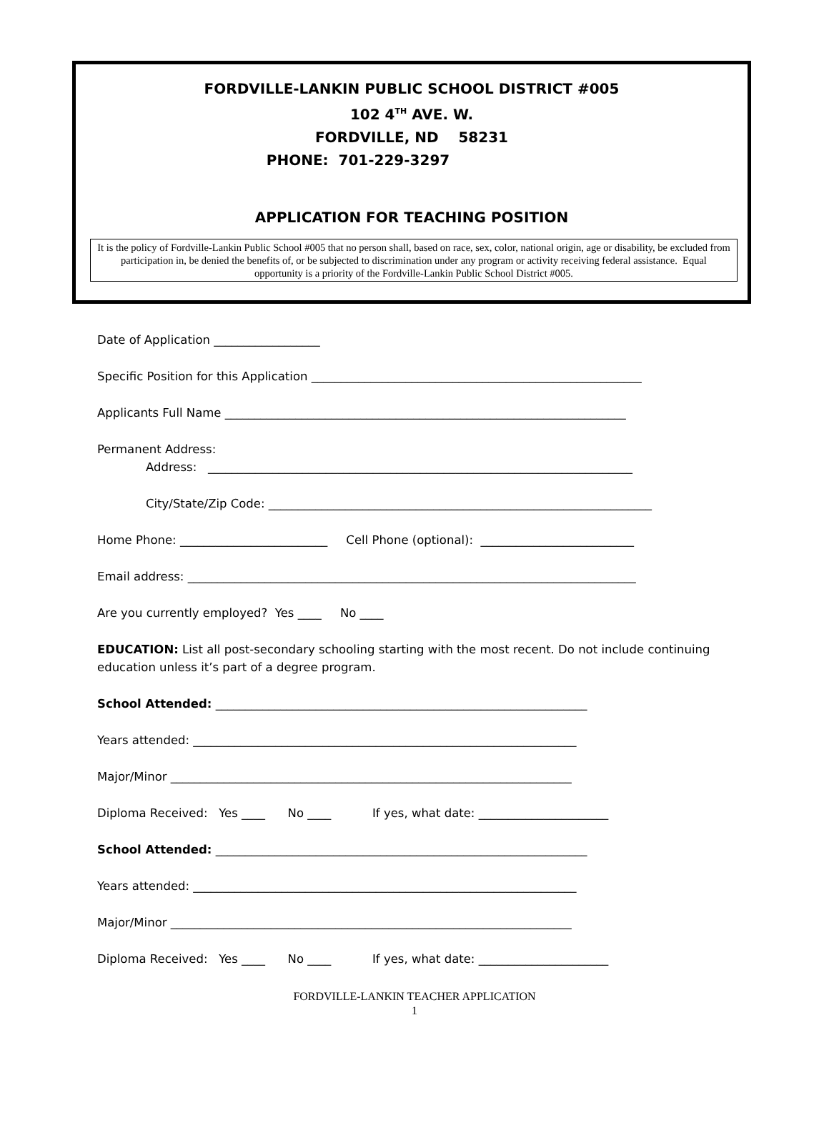FORDVILLE-LANKIN PUBLIC SCHOOL DISTRICT #005
102 4<sup>TH</sup> AVE. W.
FORDVILLE, ND 58231
PHONE: 701-229-3297
APPLICATION FOR TEACHING POSITION
It is the policy of Fordville-Lankin Public School #005 that no person shall, based on race, sex, color, national origin, age or disability, be excluded from participation in, be denied the benefits of, or be subjected to discrimination under any program or activity receiving federal assistance. Equal opportunity is a priority of the Fordville-Lankin Public School District #005.
Date of Application __________________
Specific Position for this Application ________________________________________________________
Applicants Full Name ____________________________________________________________________
Permanent Address: Address: ________________________________________________________________________
City/State/Zip Code: _________________________________________________________________
Home Phone: _________________________ Cell Phone (optional): __________________________
Email address: ____________________________________________________________________________
Are you currently employed? Yes ____ No ____
EDUCATION: List all post-secondary schooling starting with the most recent. Do not include continuing education unless it’s part of a degree program.
School Attended: _______________________________________________________________
Years attended: _________________________________________________________________
Major/Minor ____________________________________________________________________
Diploma Received: Yes ____ No ____ If yes, what date: ______________________
School Attended: _______________________________________________________________
Years attended: _________________________________________________________________
Major/Minor ____________________________________________________________________
Diploma Received: Yes ____ No ____ If yes, what date: ______________________
FORDVILLE-LANKIN TEACHER APPLICATION
1